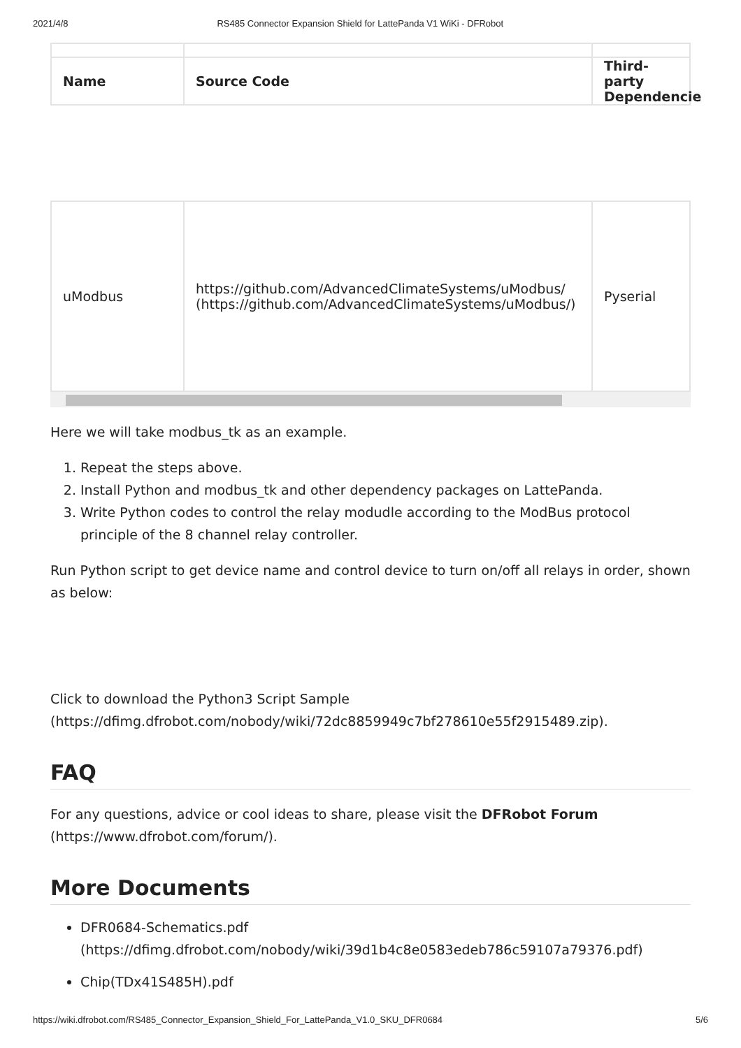2021/4/8 RS485 Connector Expansion Shield for LattePanda V1 WiKi - DFRobot
| Name | Source Code | Third-party Dependencie |
| --- | --- | --- |
| uModbus | https://github.com/AdvancedClimateSystems/uModbus/ (https://github.com/AdvancedClimateSystems/uModbus/) | Pyserial |
Here we will take modbus_tk as an example.
1. Repeat the steps above.
2. Install Python and modbus_tk and other dependency packages on LattePanda.
3. Write Python codes to control the relay modudle according to the ModBus protocol principle of the 8 channel relay controller.
Run Python script to get device name and control device to turn on/off all relays in order, shown as below:
Click to download the Python3 Script Sample (https://dfimg.dfrobot.com/nobody/wiki/72dc8859949c7bf278610e55f2915489.zip).
FAQ
For any questions, advice or cool ideas to share, please visit the DFRobot Forum (https://www.dfrobot.com/forum/).
More Documents
DFR0684-Schematics.pdf (https://dfimg.dfrobot.com/nobody/wiki/39d1b4c8e0583edeb786c59107a79376.pdf)
Chip(TDx41S485H).pdf
https://wiki.dfrobot.com/RS485_Connector_Expansion_Shield_For_LattePanda_V1.0_SKU_DFR0684 5/6